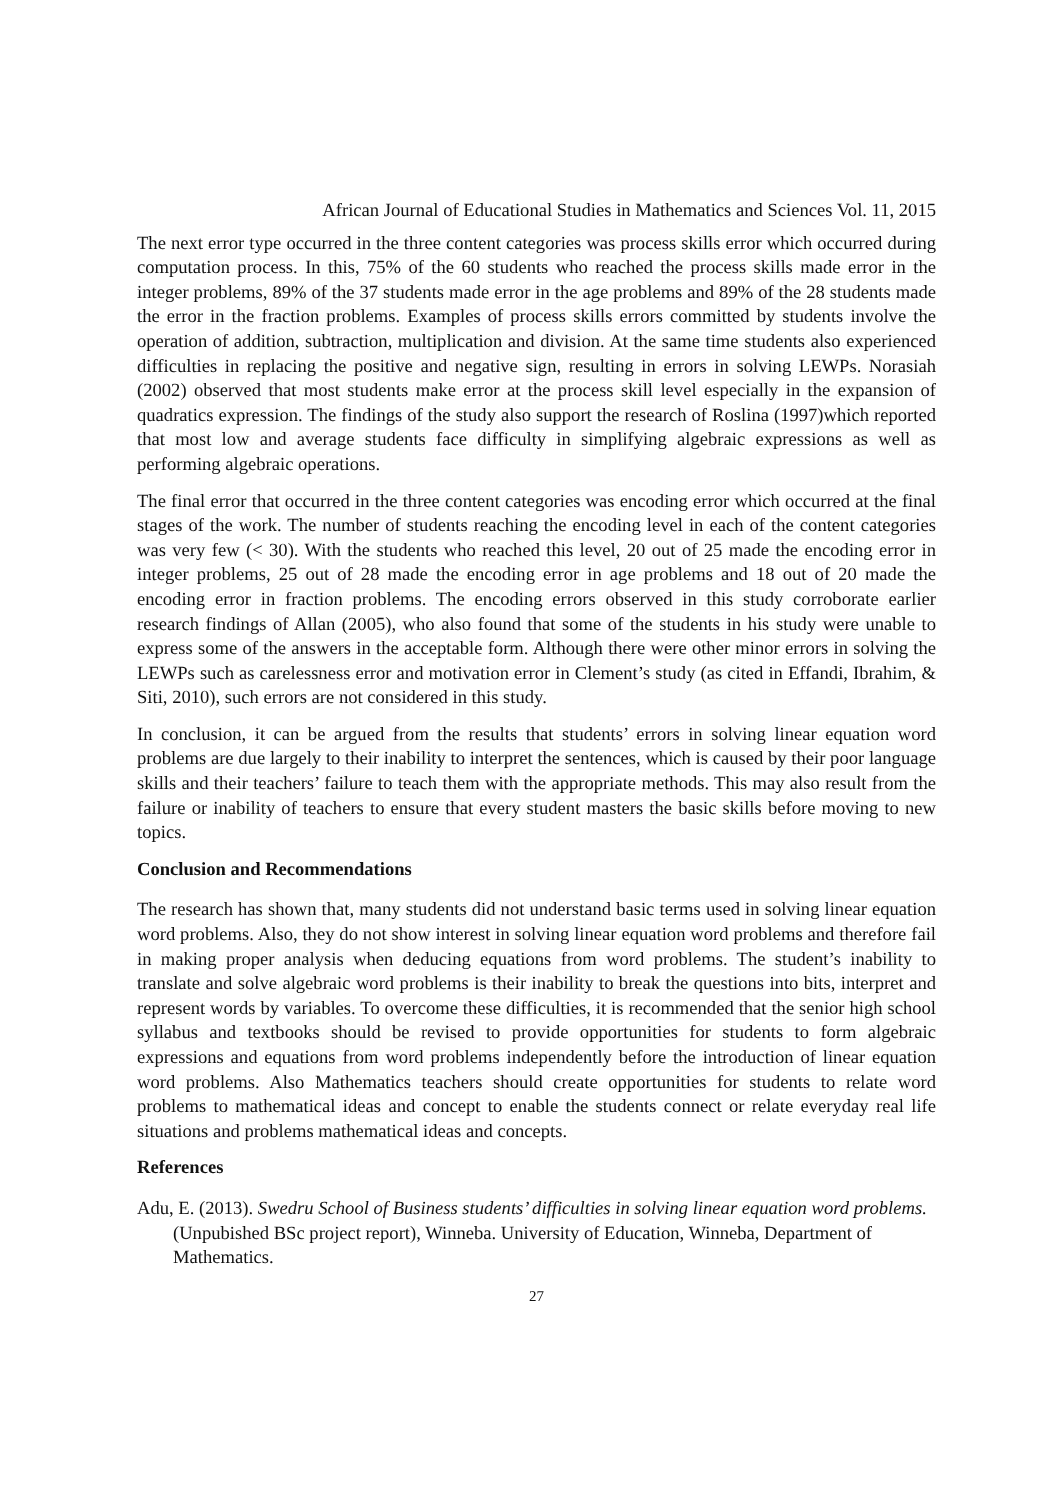African Journal of Educational Studies in Mathematics and Sciences Vol. 11, 2015
The next error type occurred in the three content categories was process skills error which occurred during computation process. In this, 75% of the 60 students who reached the process skills made error in the integer problems, 89% of the 37 students made error in the age problems and 89% of the 28 students made the error in the fraction problems. Examples of process skills errors committed by students involve the operation of addition, subtraction, multiplication and division. At the same time students also experienced difficulties in replacing the positive and negative sign, resulting in errors in solving LEWPs. Norasiah (2002) observed that most students make error at the process skill level especially in the expansion of quadratics expression. The findings of the study also support the research of Roslina (1997)which reported that most low and average students face difficulty in simplifying algebraic expressions as well as performing algebraic operations.
The final error that occurred in the three content categories was encoding error which occurred at the final stages of the work. The number of students reaching the encoding level in each of the content categories was very few (< 30). With the students who reached this level, 20 out of 25 made the encoding error in integer problems, 25 out of 28 made the encoding error in age problems and 18 out of 20 made the encoding error in fraction problems. The encoding errors observed in this study corroborate earlier research findings of Allan (2005), who also found that some of the students in his study were unable to express some of the answers in the acceptable form. Although there were other minor errors in solving the LEWPs such as carelessness error and motivation error in Clement’s study (as cited in Effandi, Ibrahim, & Siti, 2010), such errors are not considered in this study.
In conclusion, it can be argued from the results that students’ errors in solving linear equation word problems are due largely to their inability to interpret the sentences, which is caused by their poor language skills and their teachers’ failure to teach them with the appropriate methods. This may also result from the failure or inability of teachers to ensure that every student masters the basic skills before moving to new topics.
Conclusion and Recommendations
The research has shown that, many students did not understand basic terms used in solving linear equation word problems. Also, they do not show interest in solving linear equation word problems and therefore fail in making proper analysis when deducing equations from word problems. The student’s inability to translate and solve algebraic word problems is their inability to break the questions into bits, interpret and represent words by variables. To overcome these difficulties, it is recommended that the senior high school syllabus and textbooks should be revised to provide opportunities for students to form algebraic expressions and equations from word problems independently before the introduction of linear equation word problems. Also Mathematics teachers should create opportunities for students to relate word problems to mathematical ideas and concept to enable the students connect or relate everyday real life situations and problems mathematical ideas and concepts.
References
Adu, E. (2013). Swedru School of Business students’ difficulties in solving linear equation word problems. (Unpubished BSc project report), Winneba. University of Education, Winneba, Department of Mathematics.
27